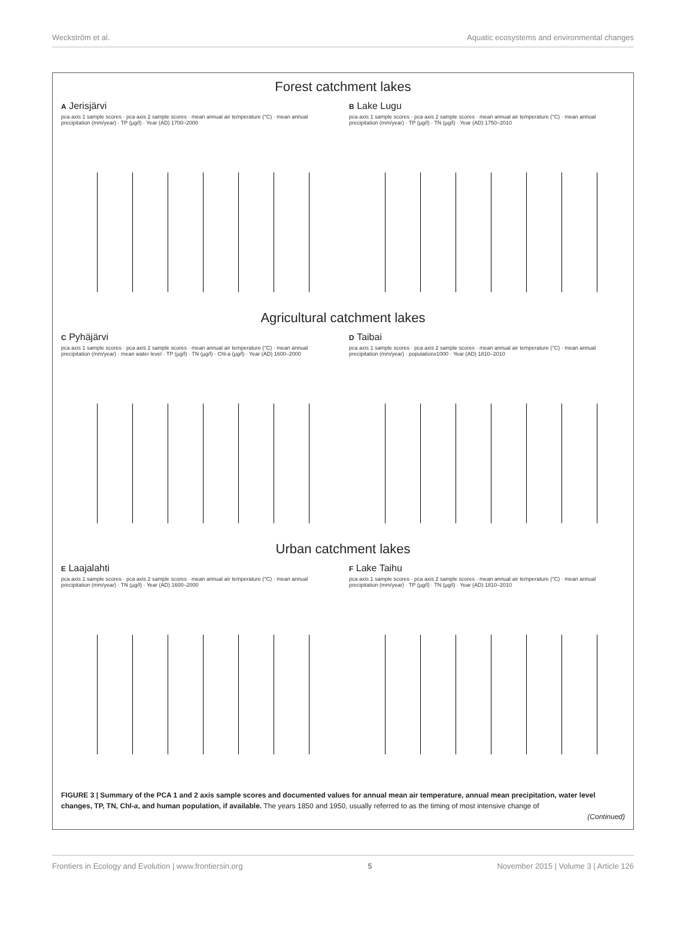Weckström et al. Aquatic ecosystems and environmental changes
Forest catchment lakes
A Jerisjärvi
pca axis 1 sample scores · pca axis 2 sample scores · mean annual air temperature (°C) · mean annual precipitation (mm/year) · TP (µg/l) · Year (AD) 1700–2000
B Lake Lugu
pca axis 1 sample scores · pca axis 2 sample scores · mean annual air temperature (°C) · mean annual precipitation (mm/year) · TP (µg/l) · TN (µg/l) · Year (AD) 1750–2010
Agricultural catchment lakes
C Pyhäjärvi
pca axis 1 sample scores · pca axis 2 sample scores · mean annual air temperature (°C) · mean annual precipitation (mm/year) · mean water level · TP (µg/l) · TN (µg/l) · Chl-a (µg/l) · Year (AD) 1600–2000
D Taibai
pca axis 1 sample scores · pca axis 2 sample scores · mean annual air temperature (°C) · mean annual precipitation (mm/year) · populationx1000 · Year (AD) 1810–2010
Urban catchment lakes
E Laajalahti
pca axis 1 sample scores · pca axis 2 sample scores · mean annual air temperature (°C) · mean annual precipitation (mm/year) · TN (µg/l) · Year (AD) 1600–2000
F Lake Taihu
pca axis 1 sample scores · pca axis 2 sample scores · mean annual air temperature (°C) · mean annual precipitation (mm/year) · TP (µg/l) · TN (µg/l) · Year (AD) 1810–2010
FIGURE 3 | Summary of the PCA 1 and 2 axis sample scores and documented values for annual mean air temperature, annual mean precipitation, water level changes, TP, TN, Chl-a, and human population, if available. The years 1850 and 1950, usually referred to as the timing of most intensive change of
(Continued)
Frontiers in Ecology and Evolution | www.frontiersin.org 5 November 2015 | Volume 3 | Article 126